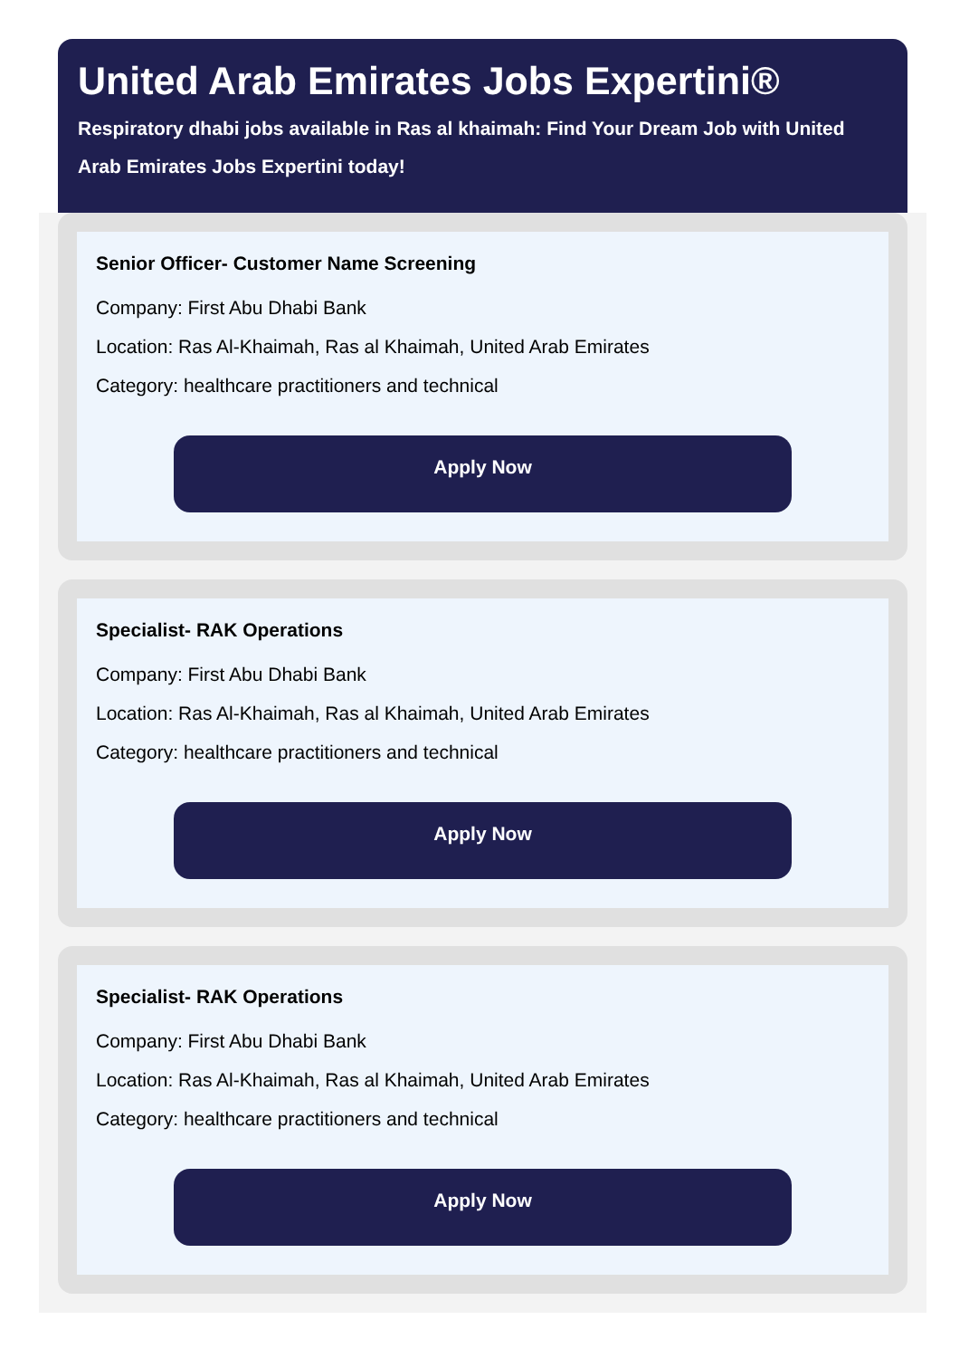United Arab Emirates Jobs Expertini®
Respiratory dhabi jobs available in Ras al khaimah: Find Your Dream Job with United Arab Emirates Jobs Expertini today!
Senior Officer- Customer Name Screening
Company: First Abu Dhabi Bank
Location: Ras Al-Khaimah, Ras al Khaimah, United Arab Emirates
Category: healthcare practitioners and technical
Apply Now
Specialist- RAK Operations
Company: First Abu Dhabi Bank
Location: Ras Al-Khaimah, Ras al Khaimah, United Arab Emirates
Category: healthcare practitioners and technical
Apply Now
Specialist- RAK Operations
Company: First Abu Dhabi Bank
Location: Ras Al-Khaimah, Ras al Khaimah, United Arab Emirates
Category: healthcare practitioners and technical
Apply Now